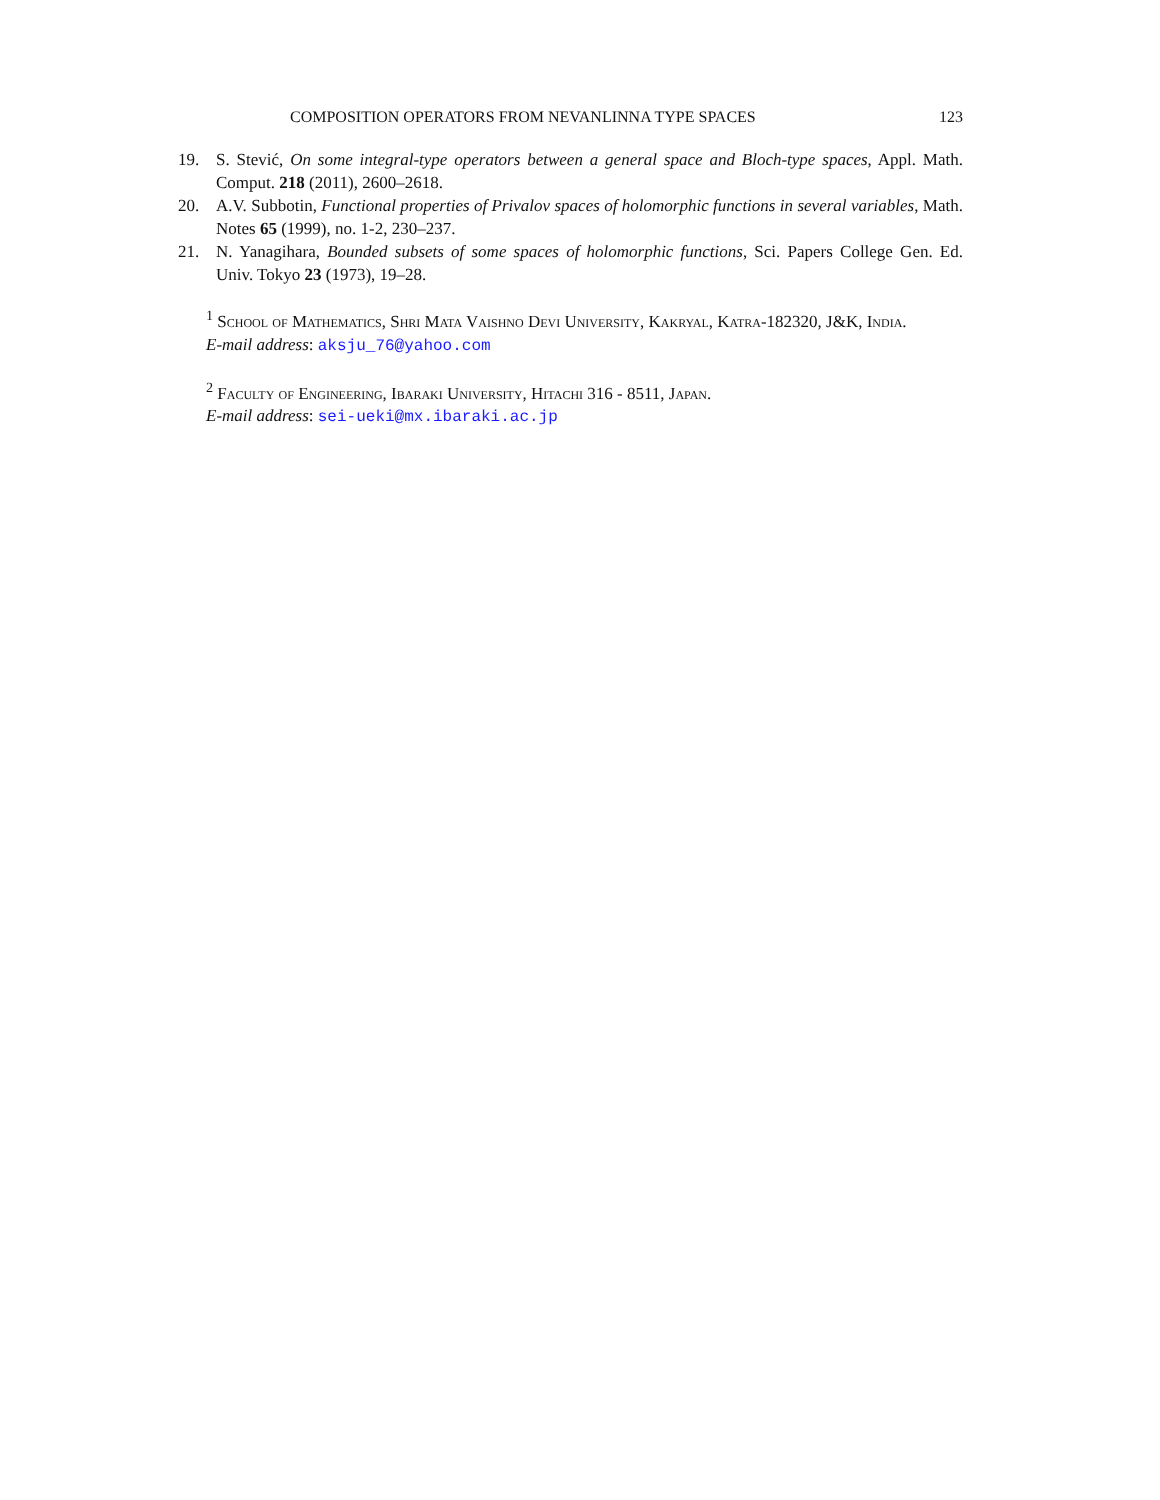COMPOSITION OPERATORS FROM NEVANLINNA TYPE SPACES 123
19. S. Stević, On some integral-type operators between a general space and Bloch-type spaces, Appl. Math. Comput. 218 (2011), 2600–2618.
20. A.V. Subbotin, Functional properties of Privalov spaces of holomorphic functions in several variables, Math. Notes 65 (1999), no. 1-2, 230–237.
21. N. Yanagihara, Bounded subsets of some spaces of holomorphic functions, Sci. Papers College Gen. Ed. Univ. Tokyo 23 (1973), 19–28.
<sup>1</sup> School of Mathematics, Shri Mata Vaishno Devi University, Kakryal, Katra-182320, J&K, India.
E-mail address: aksju_76@yahoo.com
<sup>2</sup> Faculty of Engineering, Ibaraki University, Hitachi 316 - 8511, Japan.
E-mail address: sei-ueki@mx.ibaraki.ac.jp